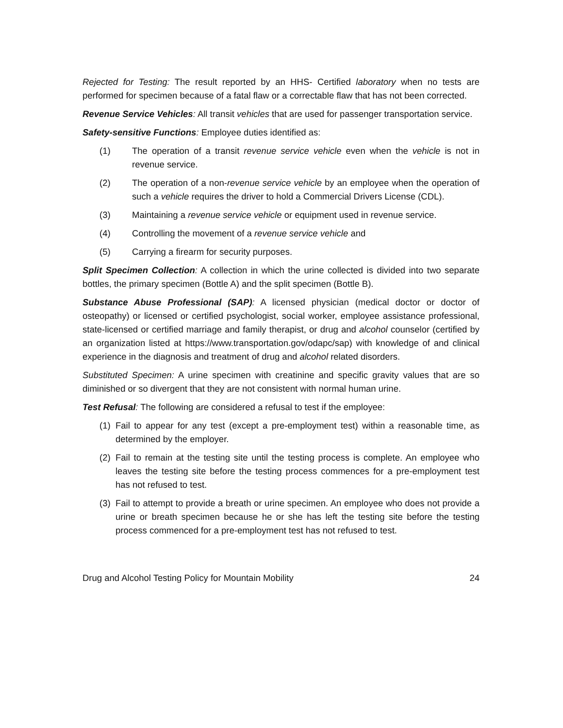Rejected for Testing: The result reported by an HHS- Certified laboratory when no tests are performed for specimen because of a fatal flaw or a correctable flaw that has not been corrected.
Revenue Service Vehicles: All transit vehicles that are used for passenger transportation service.
Safety-sensitive Functions: Employee duties identified as:
(1) The operation of a transit revenue service vehicle even when the vehicle is not in revenue service.
(2) The operation of a non-revenue service vehicle by an employee when the operation of such a vehicle requires the driver to hold a Commercial Drivers License (CDL).
(3) Maintaining a revenue service vehicle or equipment used in revenue service.
(4) Controlling the movement of a revenue service vehicle and
(5) Carrying a firearm for security purposes.
Split Specimen Collection: A collection in which the urine collected is divided into two separate bottles, the primary specimen (Bottle A) and the split specimen (Bottle B).
Substance Abuse Professional (SAP): A licensed physician (medical doctor or doctor of osteopathy) or licensed or certified psychologist, social worker, employee assistance professional, state-licensed or certified marriage and family therapist, or drug and alcohol counselor (certified by an organization listed at https://www.transportation.gov/odapc/sap) with knowledge of and clinical experience in the diagnosis and treatment of drug and alcohol related disorders.
Substituted Specimen: A urine specimen with creatinine and specific gravity values that are so diminished or so divergent that they are not consistent with normal human urine.
Test Refusal: The following are considered a refusal to test if the employee:
(1) Fail to appear for any test (except a pre-employment test) within a reasonable time, as determined by the employer.
(2) Fail to remain at the testing site until the testing process is complete. An employee who leaves the testing site before the testing process commences for a pre-employment test has not refused to test.
(3) Fail to attempt to provide a breath or urine specimen. An employee who does not provide a urine or breath specimen because he or she has left the testing site before the testing process commenced for a pre-employment test has not refused to test.
Drug and Alcohol Testing Policy for Mountain Mobility 24